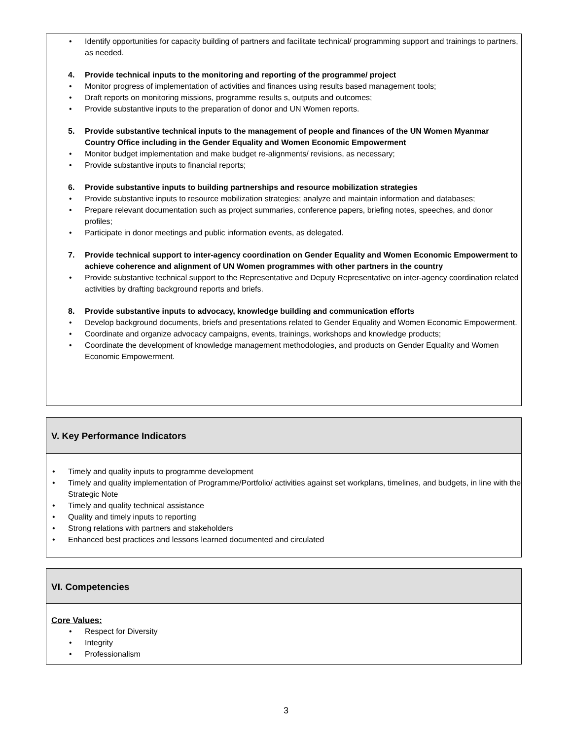• Identify opportunities for capacity building of partners and facilitate technical/ programming support and trainings to partners, as needed.
4. Provide technical inputs to the monitoring and reporting of the programme/ project
• Monitor progress of implementation of activities and finances using results based management tools;
• Draft reports on monitoring missions, programme results s, outputs and outcomes;
• Provide substantive inputs to the preparation of donor and UN Women reports.
5. Provide substantive technical inputs to the management of people and finances of the UN Women Myanmar Country Office including in the Gender Equality and Women Economic Empowerment
• Monitor budget implementation and make budget re-alignments/ revisions, as necessary;
• Provide substantive inputs to financial reports;
6. Provide substantive inputs to building partnerships and resource mobilization strategies
• Provide substantive inputs to resource mobilization strategies; analyze and maintain information and databases;
• Prepare relevant documentation such as project summaries, conference papers, briefing notes, speeches, and donor profiles;
• Participate in donor meetings and public information events, as delegated.
7. Provide technical support to inter-agency coordination on Gender Equality and Women Economic Empowerment to achieve coherence and alignment of UN Women programmes with other partners in the country
• Provide substantive technical support to the Representative and Deputy Representative on inter-agency coordination related activities by drafting background reports and briefs.
8. Provide substantive inputs to advocacy, knowledge building and communication efforts
• Develop background documents, briefs and presentations related to Gender Equality and Women Economic Empowerment.
• Coordinate and organize advocacy campaigns, events, trainings, workshops and knowledge products;
• Coordinate the development of knowledge management methodologies, and products on Gender Equality and Women Economic Empowerment.
V. Key Performance Indicators
• Timely and quality inputs to programme development
• Timely and quality implementation of Programme/Portfolio/ activities against set workplans, timelines, and budgets, in line with the Strategic Note
• Timely and quality technical assistance
• Quality and timely inputs to reporting
• Strong relations with partners and stakeholders
• Enhanced best practices and lessons learned documented and circulated
VI. Competencies
Core Values:
• Respect for Diversity
• Integrity
• Professionalism
3